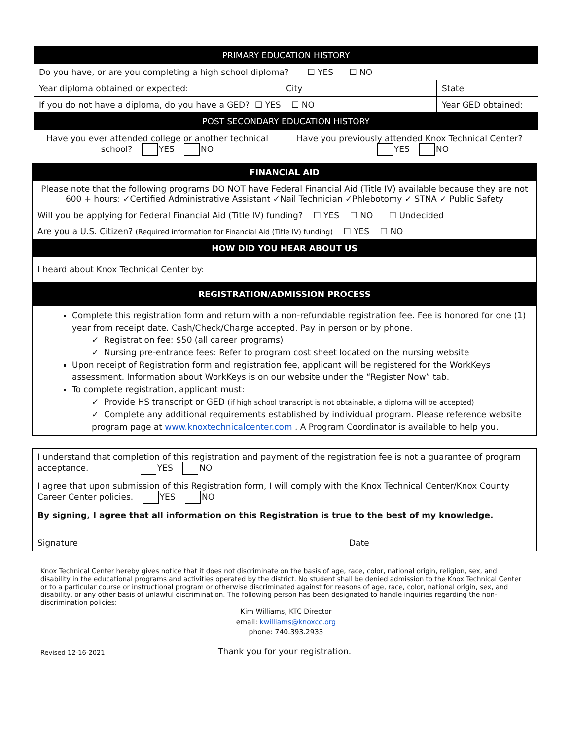| PRIMARY EDUCATION HISTORY | | | |
| Do you have, or are you completing a high school diploma? ☐ YES ☐ NO | | | |
| Year diploma obtained or expected: | City | | State |
| If you do not have a diploma, do you have a GED? ☐ YES ☐ NO | | Year GED obtained: | |
| POST SECONDARY EDUCATION HISTORY | | | |
| Have you ever attended college or another technical school? YES NO | Have you previously attended Knox Technical Center? YES NO | | |
| FINANCIAL AID |
| Please note that the following programs DO NOT have Federal Financial Aid (Title IV) available because they are not 600 + hours: ✓Certified Administrative Assistant ✓Nail Technician ✓Phlebotomy ✓ STNA ✓ Public Safety |
| Will you be applying for Federal Financial Aid (Title IV) funding? ☐ YES ☐ NO ☐ Undecided |
| Are you a U.S. Citizen? (Required information for Financial Aid (Title IV) funding) ☐ YES ☐ NO |
| HOW DID YOU HEAR ABOUT US |
| I heard about Knox Technical Center by: |
| REGISTRATION/ADMISSION PROCESS |
| Complete this registration form and return with a non-refundable registration fee. Fee is honored for one (1) year from receipt date. Cash/Check/Charge accepted. Pay in person or by phone. ✓ Registration fee: $50 (all career programs) ✓ Nursing pre-entrance fees: Refer to program cost sheet located on the nursing website Upon receipt of Registration form and registration fee, applicant will be registered for the WorkKeys assessment. Information about WorkKeys is on our website under the “Register Now” tab. To complete registration, applicant must: ✓ Provide HS transcript or GED (if high school transcript is not obtainable, a diploma will be accepted) ✓ Complete any additional requirements established by individual program. Please reference website program page at www.knoxtechnicalcenter.com . A Program Coordinator is available to help you. |
| I understand that completion of this registration and payment of the registration fee is not a guarantee of program acceptance. YES NO |
| I agree that upon submission of this Registration form, I will comply with the Knox Technical Center/Knox County Career Center policies. YES NO |
| By signing, I agree that all information on this Registration is true to the best of my knowledge. Signature Date |
Knox Technical Center hereby gives notice that it does not discriminate on the basis of age, race, color, national origin, religion, sex, and disability in the educational programs and activities operated by the district. No student shall be denied admission to the Knox Technical Center or to a particular course or instructional program or otherwise discriminated against for reasons of age, race, color, national origin, sex, and disability, or any other basis of unlawful discrimination. The following person has been designated to handle inquiries regarding the non-discrimination policies:
Kim Williams, KTC Director
email: kwilliams@knoxcc.org
phone: 740.393.2933
Revised 12-16-2021 Thank you for your registration.